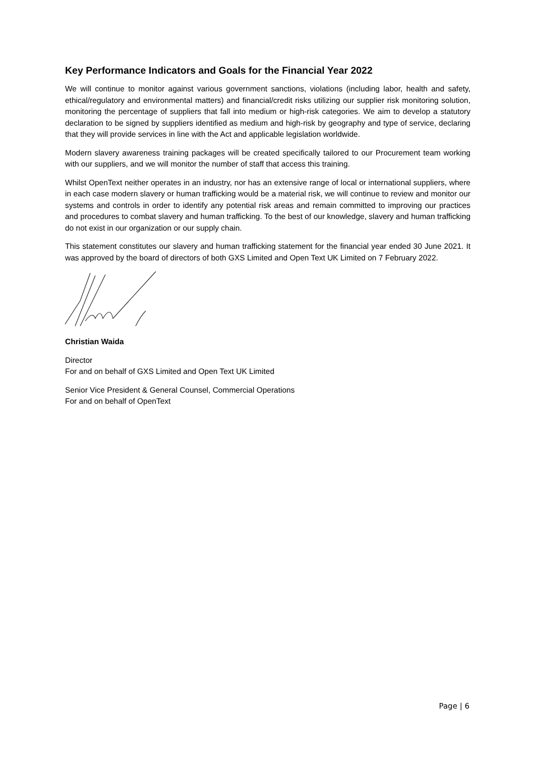Key Performance Indicators and Goals for the Financial Year 2022
We will continue to monitor against various government sanctions, violations (including labor, health and safety, ethical/regulatory and environmental matters) and financial/credit risks utilizing our supplier risk monitoring solution, monitoring the percentage of suppliers that fall into medium or high-risk categories. We aim to develop a statutory declaration to be signed by suppliers identified as medium and high-risk by geography and type of service, declaring that they will provide services in line with the Act and applicable legislation worldwide.
Modern slavery awareness training packages will be created specifically tailored to our Procurement team working with our suppliers, and we will monitor the number of staff that access this training.
Whilst OpenText neither operates in an industry, nor has an extensive range of local or international suppliers, where in each case modern slavery or human trafficking would be a material risk, we will continue to review and monitor our systems and controls in order to identify any potential risk areas and remain committed to improving our practices and procedures to combat slavery and human trafficking. To the best of our knowledge, slavery and human trafficking do not exist in our organization or our supply chain.
This statement constitutes our slavery and human trafficking statement for the financial year ended 30 June 2021. It was approved by the board of directors of both GXS Limited and Open Text UK Limited on 7 February 2022.
Christian Waida
Director
For and on behalf of GXS Limited and Open Text UK Limited
Senior Vice President & General Counsel, Commercial Operations
For and on behalf of OpenText
Page | 6